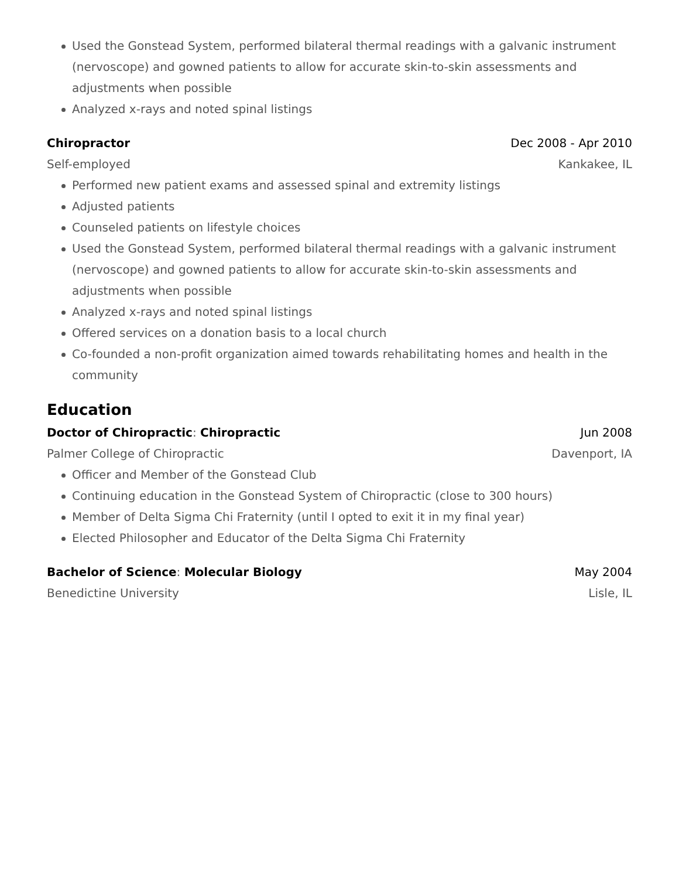Used the Gonstead System, performed bilateral thermal readings with a galvanic instrument (nervoscope) and gowned patients to allow for accurate skin-to-skin assessments and adjustments when possible
Analyzed x-rays and noted spinal listings
Chiropractor Dec 2008 - Apr 2010
Self-employed Kankakee, IL
Performed new patient exams and assessed spinal and extremity listings
Adjusted patients
Counseled patients on lifestyle choices
Used the Gonstead System, performed bilateral thermal readings with a galvanic instrument (nervoscope) and gowned patients to allow for accurate skin-to-skin assessments and adjustments when possible
Analyzed x-rays and noted spinal listings
Offered services on a donation basis to a local church
Co-founded a non-profit organization aimed towards rehabilitating homes and health in the community
Education
Doctor of Chiropractic: Chiropractic Jun 2008
Palmer College of Chiropractic Davenport, IA
Officer and Member of the Gonstead Club
Continuing education in the Gonstead System of Chiropractic (close to 300 hours)
Member of Delta Sigma Chi Fraternity (until I opted to exit it in my final year)
Elected Philosopher and Educator of the Delta Sigma Chi Fraternity
Bachelor of Science: Molecular Biology May 2004
Benedictine University Lisle, IL